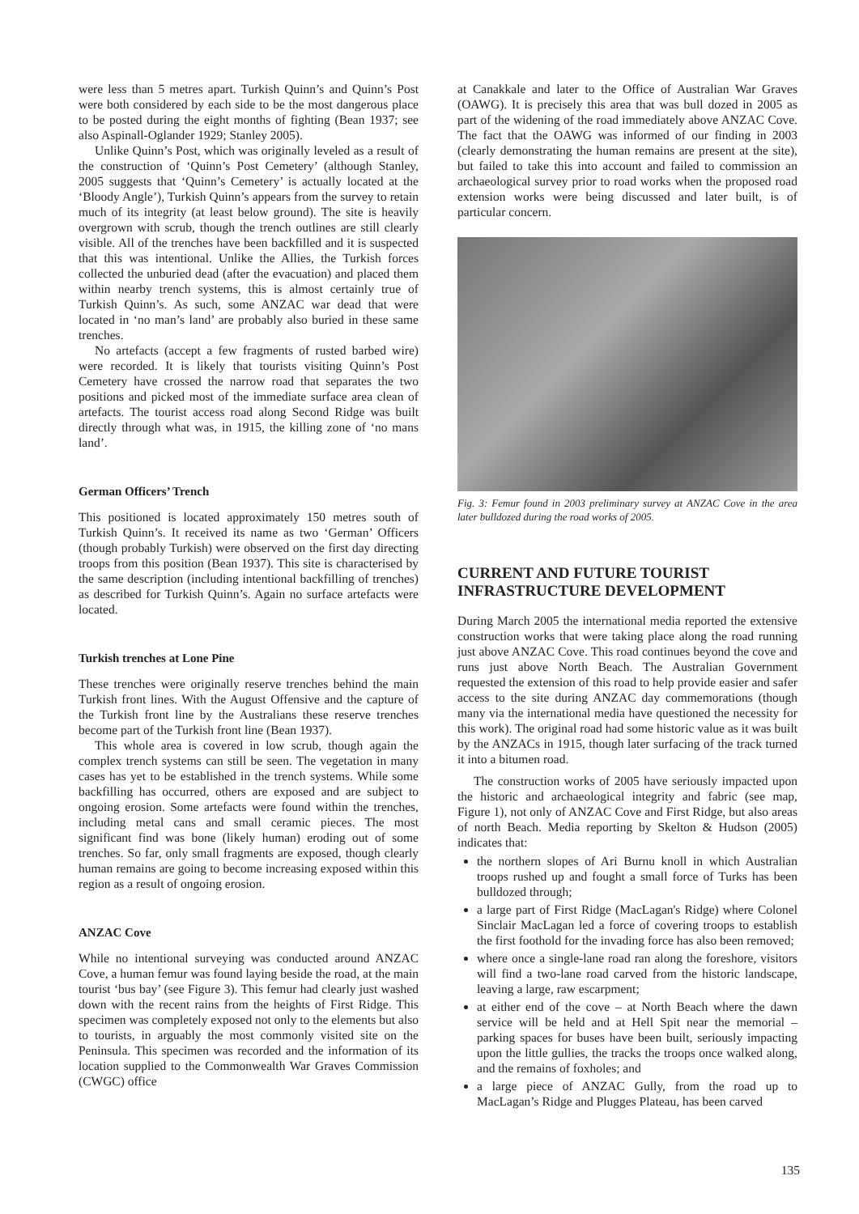were less than 5 metres apart. Turkish Quinn’s and Quinn’s Post were both considered by each side to be the most dangerous place to be posted during the eight months of fighting (Bean 1937; see also Aspinall-Oglander 1929; Stanley 2005).
Unlike Quinn’s Post, which was originally leveled as a result of the construction of ‘Quinn’s Post Cemetery’ (although Stanley, 2005 suggests that ‘Quinn’s Cemetery’ is actually located at the ‘Bloody Angle’), Turkish Quinn’s appears from the survey to retain much of its integrity (at least below ground). The site is heavily overgrown with scrub, though the trench outlines are still clearly visible. All of the trenches have been backfilled and it is suspected that this was intentional. Unlike the Allies, the Turkish forces collected the unburied dead (after the evacuation) and placed them within nearby trench systems, this is almost certainly true of Turkish Quinn’s. As such, some ANZAC war dead that were located in ‘no man’s land’ are probably also buried in these same trenches.
No artefacts (accept a few fragments of rusted barbed wire) were recorded. It is likely that tourists visiting Quinn’s Post Cemetery have crossed the narrow road that separates the two positions and picked most of the immediate surface area clean of artefacts. The tourist access road along Second Ridge was built directly through what was, in 1915, the killing zone of ‘no mans land’.
German Officers’ Trench
This positioned is located approximately 150 metres south of Turkish Quinn’s. It received its name as two ‘German’ Officers (though probably Turkish) were observed on the first day directing troops from this position (Bean 1937). This site is characterised by the same description (including intentional backfilling of trenches) as described for Turkish Quinn’s. Again no surface artefacts were located.
Turkish trenches at Lone Pine
These trenches were originally reserve trenches behind the main Turkish front lines. With the August Offensive and the capture of the Turkish front line by the Australians these reserve trenches become part of the Turkish front line (Bean 1937).
This whole area is covered in low scrub, though again the complex trench systems can still be seen. The vegetation in many cases has yet to be established in the trench systems. While some backfilling has occurred, others are exposed and are subject to ongoing erosion. Some artefacts were found within the trenches, including metal cans and small ceramic pieces. The most significant find was bone (likely human) eroding out of some trenches. So far, only small fragments are exposed, though clearly human remains are going to become increasing exposed within this region as a result of ongoing erosion.
ANZAC Cove
While no intentional surveying was conducted around ANZAC Cove, a human femur was found laying beside the road, at the main tourist ‘bus bay’ (see Figure 3). This femur had clearly just washed down with the recent rains from the heights of First Ridge. This specimen was completely exposed not only to the elements but also to tourists, in arguably the most commonly visited site on the Peninsula. This specimen was recorded and the information of its location supplied to the Commonwealth War Graves Commission (CWGC) office
at Canakkale and later to the Office of Australian War Graves (OAWG). It is precisely this area that was bull dozed in 2005 as part of the widening of the road immediately above ANZAC Cove. The fact that the OAWG was informed of our finding in 2003 (clearly demonstrating the human remains are present at the site), but failed to take this into account and failed to commission an archaeological survey prior to road works when the proposed road extension works were being discussed and later built, is of particular concern.
Fig. 3: Femur found in 2003 preliminary survey at ANZAC Cove in the area later bulldozed during the road works of 2005.
CURRENT AND FUTURE TOURIST INFRASTRUCTURE DEVELOPMENT
During March 2005 the international media reported the extensive construction works that were taking place along the road running just above ANZAC Cove. This road continues beyond the cove and runs just above North Beach. The Australian Government requested the extension of this road to help provide easier and safer access to the site during ANZAC day commemorations (though many via the international media have questioned the necessity for this work). The original road had some historic value as it was built by the ANZACs in 1915, though later surfacing of the track turned it into a bitumen road.
The construction works of 2005 have seriously impacted upon the historic and archaeological integrity and fabric (see map, Figure 1), not only of ANZAC Cove and First Ridge, but also areas of north Beach. Media reporting by Skelton & Hudson (2005) indicates that:
the northern slopes of Ari Burnu knoll in which Australian troops rushed up and fought a small force of Turks has been bulldozed through;
a large part of First Ridge (MacLagan's Ridge) where Colonel Sinclair MacLagan led a force of covering troops to establish the first foothold for the invading force has also been removed;
where once a single-lane road ran along the foreshore, visitors will find a two-lane road carved from the historic landscape, leaving a large, raw escarpment;
at either end of the cove – at North Beach where the dawn service will be held and at Hell Spit near the memorial – parking spaces for buses have been built, seriously impacting upon the little gullies, the tracks the troops once walked along, and the remains of foxholes; and
a large piece of ANZAC Gully, from the road up to MacLagan’s Ridge and Plugges Plateau, has been carved
135